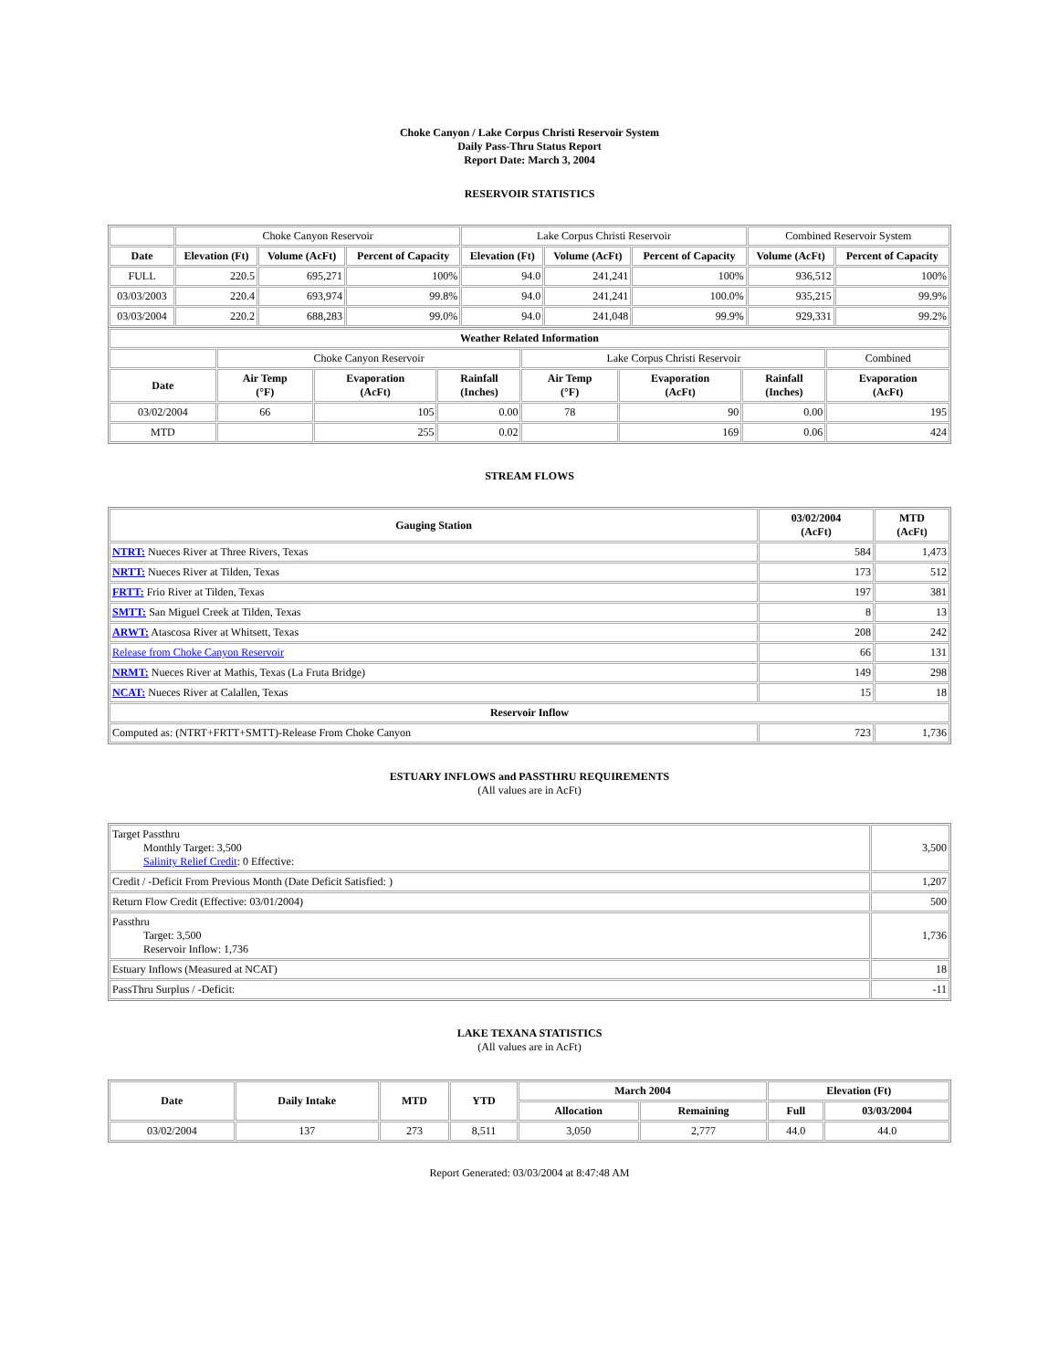Choke Canyon / Lake Corpus Christi Reservoir System
Daily Pass-Thru Status Report
Report Date: March 3, 2004
RESERVOIR STATISTICS
| | Choke Canyon Reservoir | | | Lake Corpus Christi Reservoir | | | Combined Reservoir System | |
| Date | Elevation (Ft) | Volume (AcFt) | Percent of Capacity | Elevation (Ft) | Volume (AcFt) | Percent of Capacity | Volume (AcFt) | Percent of Capacity |
| FULL | 220.5 | 695,271 | 100% | 94.0 | 241,241 | 100% | 936,512 | 100% |
| 03/03/2003 | 220.4 | 693,974 | 99.8% | 94.0 | 241,241 | 100.0% | 935,215 | 99.9% |
| 03/03/2004 | 220.2 | 688,283 | 99.0% | 94.0 | 241,048 | 99.9% | 929,331 | 99.2% |
| Weather Related Information | | | | | | | |
| --- | --- | --- | --- | --- | --- | --- | --- |
| | Choke Canyon Reservoir | | | Lake Corpus Christi Reservoir | | | Combined |
| Date | Air Temp (°F) | Evaporation (AcFt) | Rainfall (Inches) | Air Temp (°F) | Evaporation (AcFt) | Rainfall (Inches) | Evaporation (AcFt) |
| 03/02/2004 | 66 | 105 | 0.00 | 78 | 90 | 0.00 | 195 |
| MTD | | 255 | 0.02 | | 169 | 0.06 | 424 |
STREAM FLOWS
| Gauging Station | 03/02/2004 (AcFt) | MTD (AcFt) |
| --- | --- | --- |
| NTRT: Nueces River at Three Rivers, Texas | 584 | 1,473 |
| NRTT: Nueces River at Tilden, Texas | 173 | 512 |
| FRTT: Frio River at Tilden, Texas | 197 | 381 |
| SMTT: San Miguel Creek at Tilden, Texas | 8 | 13 |
| ARWT: Atascosa River at Whitsett, Texas | 208 | 242 |
| Release from Choke Canyon Reservoir | 66 | 131 |
| NRMT: Nueces River at Mathis, Texas (La Fruta Bridge) | 149 | 298 |
| NCAT: Nueces River at Calallen, Texas | 15 | 18 |
| Reservoir Inflow | | |
| Computed as: (NTRT+FRTT+SMTT)-Release From Choke Canyon | 723 | 1,736 |
ESTUARY INFLOWS and PASSTHRU REQUIREMENTS
(All values are in AcFt)
| Target Passthru Monthly Target: 3,500 Salinity Relief Credit : 0 Effective: | 3,500 |
| Credit / -Deficit From Previous Month (Date Deficit Satisfied: ) | 1,207 |
| Return Flow Credit (Effective: 03/01/2004) | 500 |
| Passthru Target: 3,500 Reservoir Inflow: 1,736 | 1,736 |
| Estuary Inflows (Measured at NCAT) | 18 |
| PassThru Surplus / -Deficit: | -11 |
LAKE TEXANA STATISTICS
(All values are in AcFt)
| Date | Daily Intake | MTD | YTD | March 2004 | | Elevation (Ft) | |
| --- | --- | --- | --- | --- | --- | --- | --- |
| | | | | Allocation | Remaining | Full | 03/03/2004 |
| 03/02/2004 | 137 | 273 | 8,511 | 3,050 | 2,777 | 44.0 | 44.0 |
Report Generated: 03/03/2004 at 8:47:48 AM